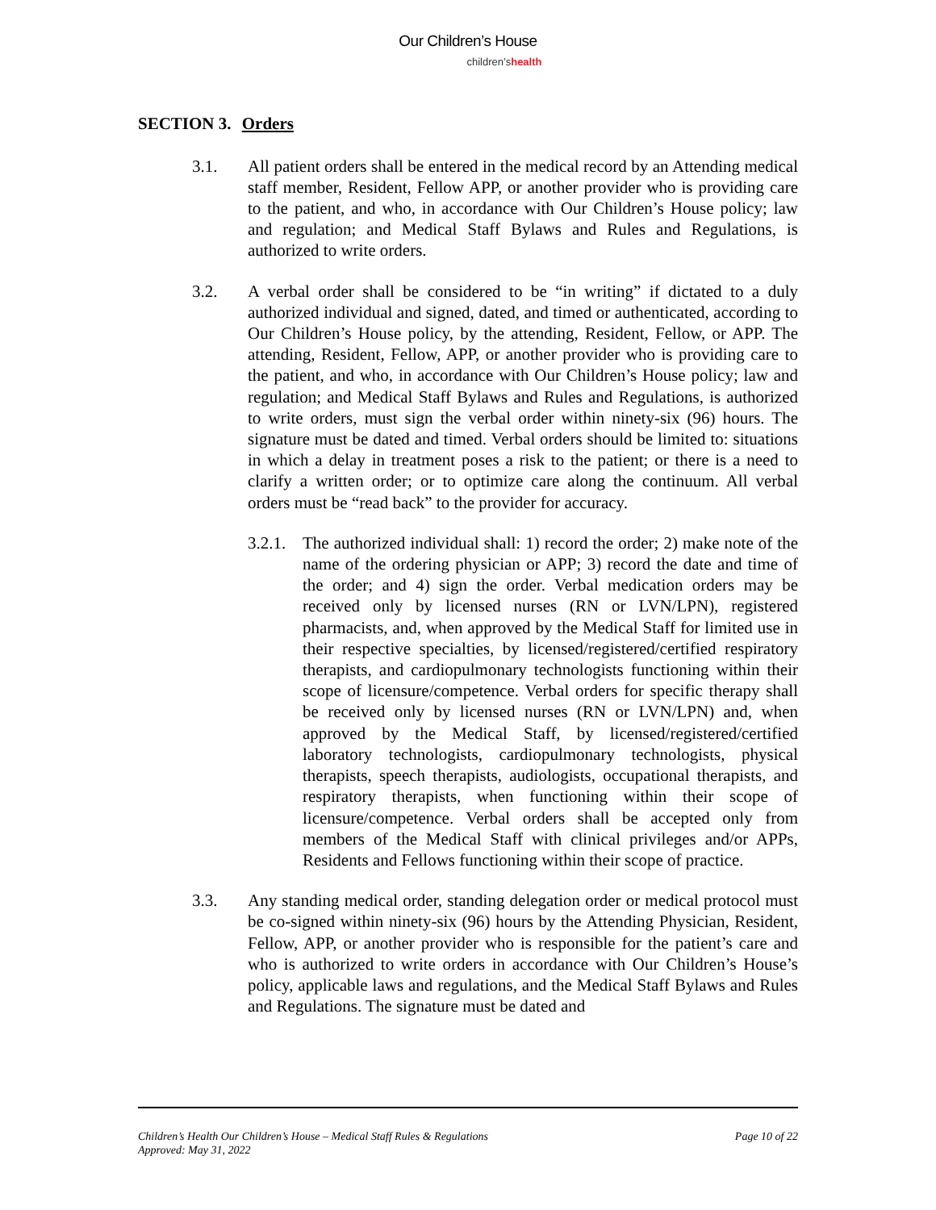Our Children’s House
children’shealth
SECTION 3. Orders
3.1. All patient orders shall be entered in the medical record by an Attending medical staff member, Resident, Fellow APP, or another provider who is providing care to the patient, and who, in accordance with Our Children’s House policy; law and regulation; and Medical Staff Bylaws and Rules and Regulations, is authorized to write orders.
3.2. A verbal order shall be considered to be “in writing” if dictated to a duly authorized individual and signed, dated, and timed or authenticated, according to Our Children’s House policy, by the attending, Resident, Fellow, or APP. The attending, Resident, Fellow, APP, or another provider who is providing care to the patient, and who, in accordance with Our Children’s House policy; law and regulation; and Medical Staff Bylaws and Rules and Regulations, is authorized to write orders, must sign the verbal order within ninety-six (96) hours. The signature must be dated and timed. Verbal orders should be limited to: situations in which a delay in treatment poses a risk to the patient; or there is a need to clarify a written order; or to optimize care along the continuum. All verbal orders must be “read back” to the provider for accuracy.
3.2.1.
The authorized individual shall: 1) record the order; 2) make note of the name of the ordering physician or APP; 3) record the date and time of the order; and 4) sign the order. Verbal medication orders may be received only by licensed nurses (RN or LVN/LPN), registered pharmacists, and, when approved by the Medical Staff for limited use in their respective specialties, by licensed/registered/certified respiratory therapists, and cardiopulmonary technologists functioning within their scope of licensure/competence. Verbal orders for specific therapy shall be received only by licensed nurses (RN or LVN/LPN) and, when approved by the Medical Staff, by licensed/registered/certified laboratory technologists, cardiopulmonary technologists, physical therapists, speech therapists, audiologists, occupational therapists, and respiratory therapists, when functioning within their scope of licensure/competence. Verbal orders shall be accepted only from members of the Medical Staff with clinical privileges and/or APPs, Residents and Fellows functioning within their scope of practice.
3.3. Any standing medical order, standing delegation order or medical protocol must be co-signed within ninety-six (96) hours by the Attending Physician, Resident, Fellow, APP, or another provider who is responsible for the patient’s care and who is authorized to write orders in accordance with Our Children’s House’s policy, applicable laws and regulations, and the Medical Staff Bylaws and Rules and Regulations. The signature must be dated and
Page 10 of 22 Children’s Health Our Children’s House – Medical Staff Rules & Regulations
Approved: May 31, 2022